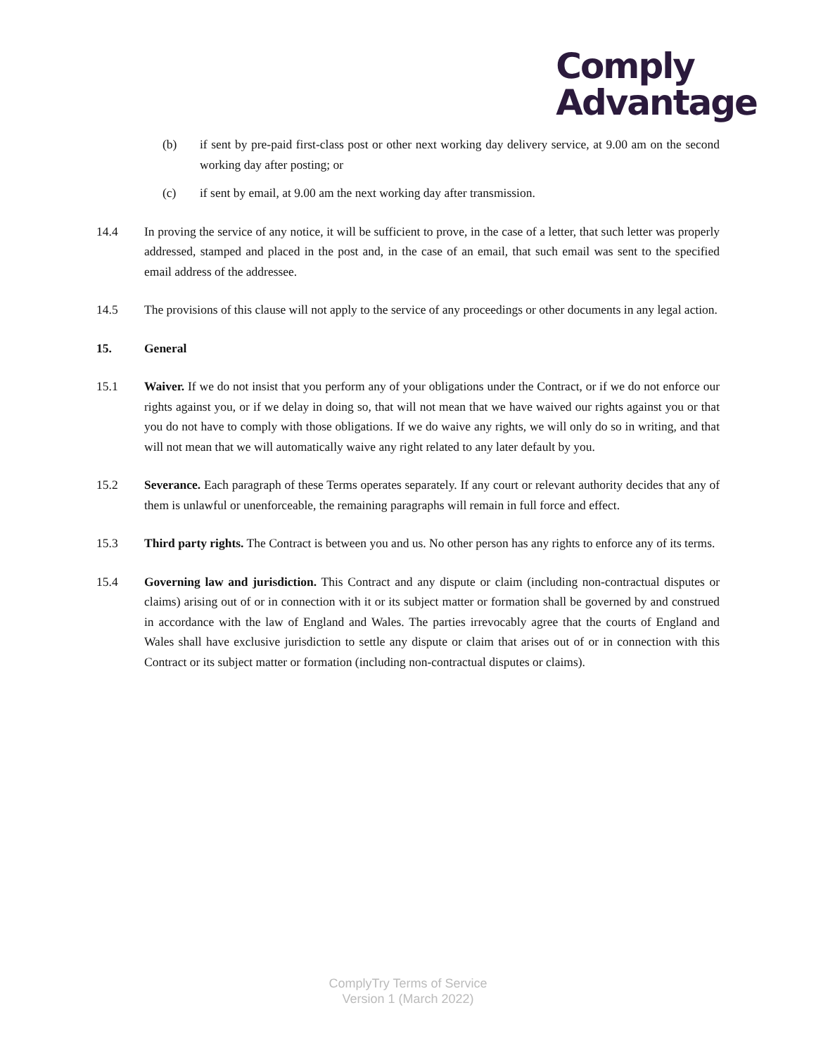Comply
Advantage
(b) if sent by pre-paid first-class post or other next working day delivery service, at 9.00 am on the second working day after posting; or
(c) if sent by email, at 9.00 am the next working day after transmission.
14.4 In proving the service of any notice, it will be sufficient to prove, in the case of a letter, that such letter was properly addressed, stamped and placed in the post and, in the case of an email, that such email was sent to the specified email address of the addressee.
14.5 The provisions of this clause will not apply to the service of any proceedings or other documents in any legal action.
15. General
15.1 Waiver. If we do not insist that you perform any of your obligations under the Contract, or if we do not enforce our rights against you, or if we delay in doing so, that will not mean that we have waived our rights against you or that you do not have to comply with those obligations. If we do waive any rights, we will only do so in writing, and that will not mean that we will automatically waive any right related to any later default by you.
15.2 Severance. Each paragraph of these Terms operates separately. If any court or relevant authority decides that any of them is unlawful or unenforceable, the remaining paragraphs will remain in full force and effect.
15.3 Third party rights. The Contract is between you and us. No other person has any rights to enforce any of its terms.
15.4 Governing law and jurisdiction. This Contract and any dispute or claim (including non-contractual disputes or claims) arising out of or in connection with it or its subject matter or formation shall be governed by and construed in accordance with the law of England and Wales. The parties irrevocably agree that the courts of England and Wales shall have exclusive jurisdiction to settle any dispute or claim that arises out of or in connection with this Contract or its subject matter or formation (including non-contractual disputes or claims).
ComplyTry Terms of Service
Version 1 (March 2022)